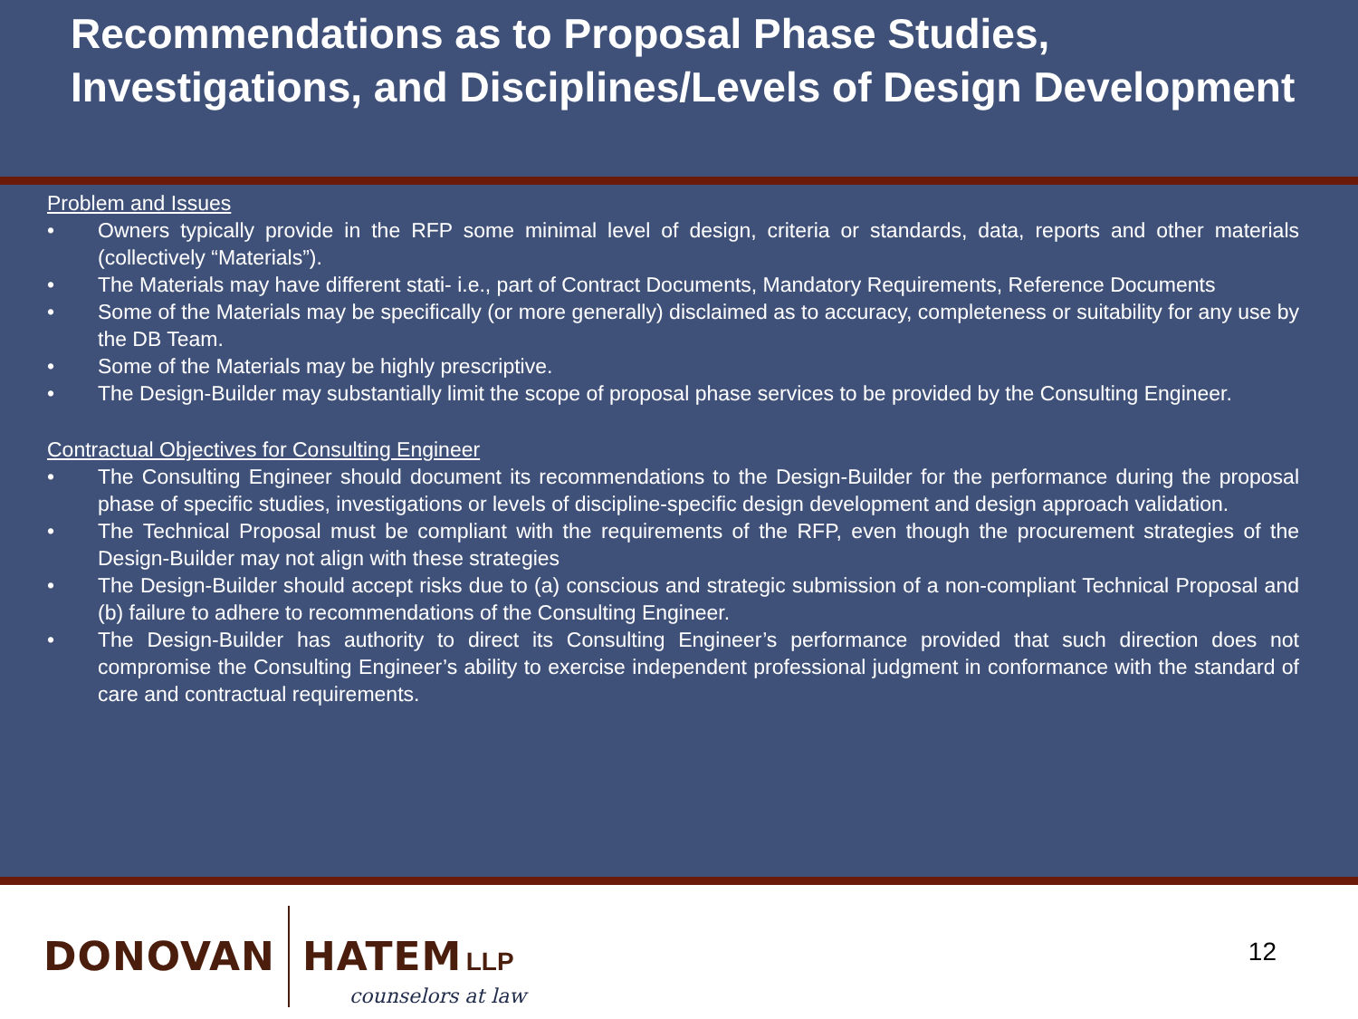Recommendations as to Proposal Phase Studies, Investigations, and Disciplines/Levels of Design Development
Problem and Issues
• Owners typically provide in the RFP some minimal level of design, criteria or standards, data, reports and other materials (collectively “Materials”).
• The Materials may have different stati- i.e., part of Contract Documents, Mandatory Requirements, Reference Documents
• Some of the Materials may be specifically (or more generally) disclaimed as to accuracy, completeness or suitability for any use by the DB Team.
• Some of the Materials may be highly prescriptive.
• The Design-Builder may substantially limit the scope of proposal phase services to be provided by the Consulting Engineer.
Contractual Objectives for Consulting Engineer
• The Consulting Engineer should document its recommendations to the Design-Builder for the performance during the proposal phase of specific studies, investigations or levels of discipline-specific design development and design approach validation.
• The Technical Proposal must be compliant with the requirements of the RFP, even though the procurement strategies of the Design-Builder may not align with these strategies
• The Design-Builder should accept risks due to (a) conscious and strategic submission of a non-compliant Technical Proposal and (b) failure to adhere to recommendations of the Consulting Engineer.
• The Design-Builder has authority to direct its Consulting Engineer’s performance provided that such direction does not compromise the Consulting Engineer’s ability to exercise independent professional judgment in conformance with the standard of care and contractual requirements.
DONOVAN HATEM LLP
counselors at law
12